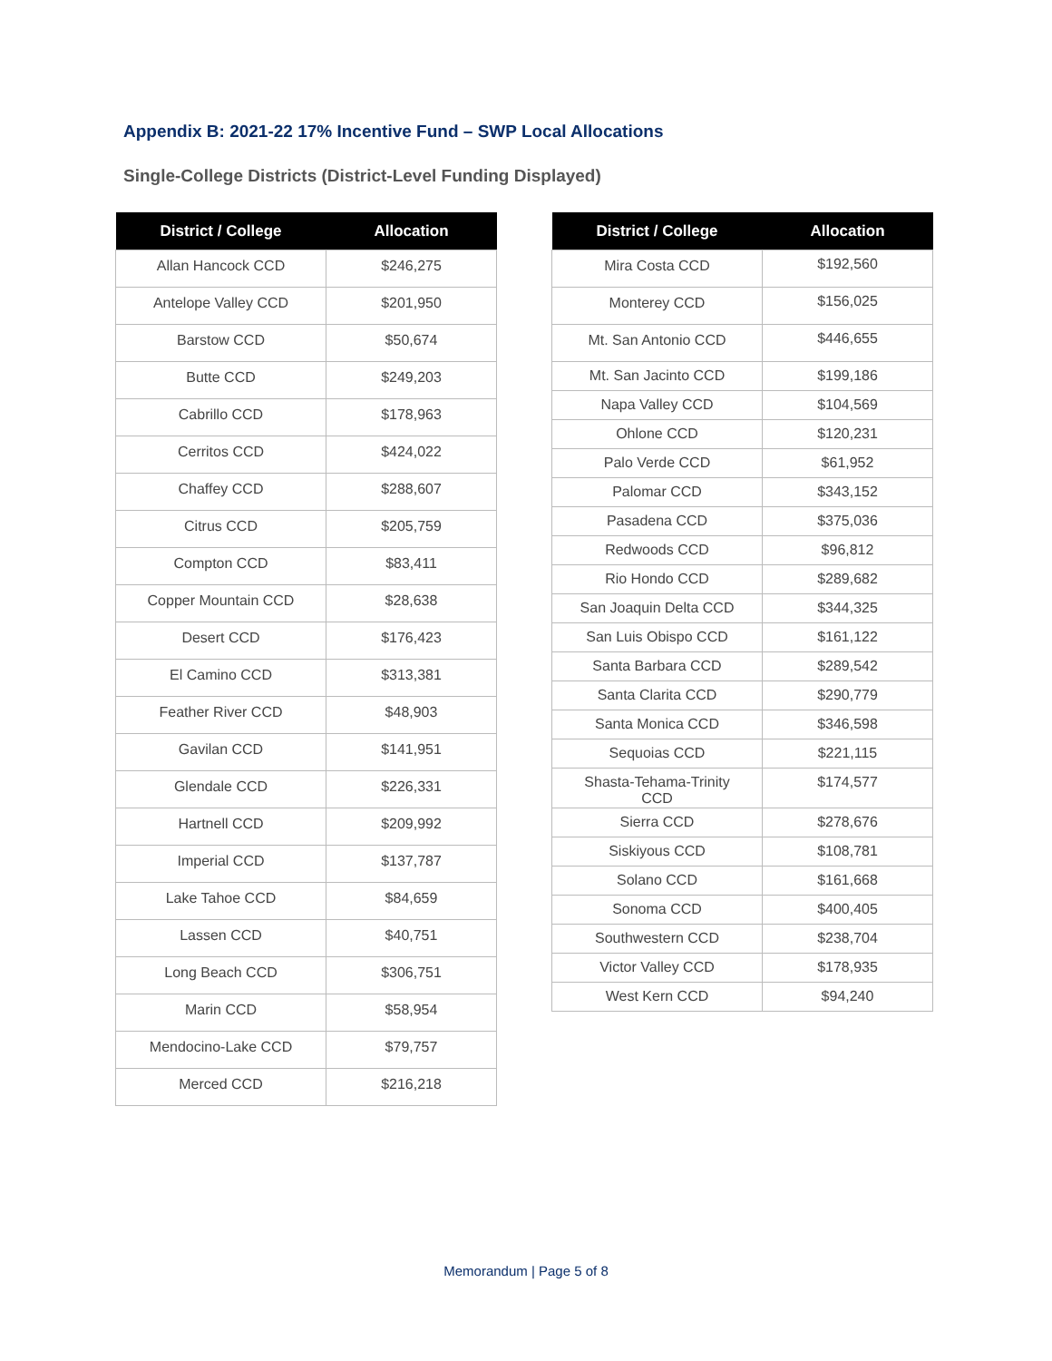Appendix B: 2021-22 17% Incentive Fund – SWP Local Allocations
Single-College Districts (District-Level Funding Displayed)
| District / College | Allocation |
| --- | --- |
| Allan Hancock CCD | $246,275 |
| Antelope Valley CCD | $201,950 |
| Barstow CCD | $50,674 |
| Butte CCD | $249,203 |
| Cabrillo CCD | $178,963 |
| Cerritos CCD | $424,022 |
| Chaffey CCD | $288,607 |
| Citrus CCD | $205,759 |
| Compton CCD | $83,411 |
| Copper Mountain CCD | $28,638 |
| Desert CCD | $176,423 |
| El Camino CCD | $313,381 |
| Feather River CCD | $48,903 |
| Gavilan CCD | $141,951 |
| Glendale CCD | $226,331 |
| Hartnell CCD | $209,992 |
| Imperial CCD | $137,787 |
| Lake Tahoe CCD | $84,659 |
| Lassen CCD | $40,751 |
| Long Beach CCD | $306,751 |
| Marin CCD | $58,954 |
| Mendocino-Lake CCD | $79,757 |
| Merced CCD | $216,218 |
| District / College | Allocation |
| --- | --- |
| Mira Costa CCD | $192,560 |
| Monterey CCD | $156,025 |
| Mt. San Antonio CCD | $446,655 |
| Mt. San Jacinto CCD | $199,186 |
| Napa Valley CCD | $104,569 |
| Ohlone CCD | $120,231 |
| Palo Verde CCD | $61,952 |
| Palomar CCD | $343,152 |
| Pasadena CCD | $375,036 |
| Redwoods CCD | $96,812 |
| Rio Hondo CCD | $289,682 |
| San Joaquin Delta CCD | $344,325 |
| San Luis Obispo CCD | $161,122 |
| Santa Barbara CCD | $289,542 |
| Santa Clarita CCD | $290,779 |
| Santa Monica CCD | $346,598 |
| Sequoias CCD | $221,115 |
| Shasta-Tehama-Trinity CCD | $174,577 |
| Sierra CCD | $278,676 |
| Siskiyous CCD | $108,781 |
| Solano CCD | $161,668 |
| Sonoma CCD | $400,405 |
| Southwestern CCD | $238,704 |
| Victor Valley CCD | $178,935 |
| West Kern CCD | $94,240 |
Memorandum | Page 5 of 8